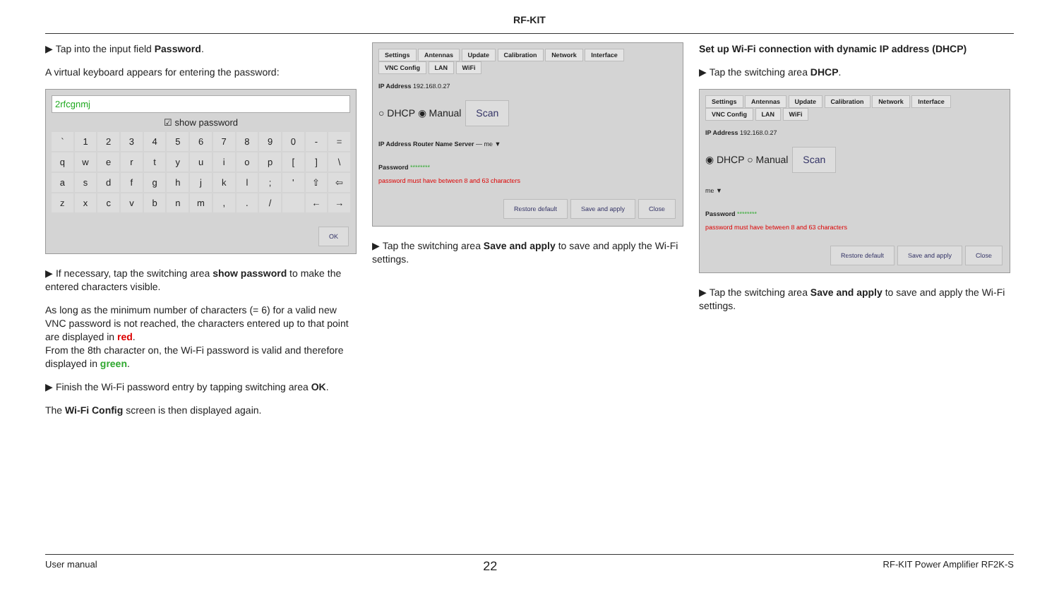RF-KIT
▶ Tap into the input field Password.
A virtual keyboard appears for entering the password:
2rfcgnmj
☑ show password
` 1234567890 - = qwertyuiop [] \ asdfghjkl; ' ⇧ ⇦ zxcvbnm,. / ← →
OK
▶ If necessary, tap the switching area show password to make the entered characters visible.
As long as the minimum number of characters (= 6) for a valid new VNC password is not reached, the characters entered up to that point are displayed in red.
From the 8th character on, the Wi-Fi password is valid and therefore displayed in green.
▶ Finish the Wi-Fi password entry by tapping switching area OK.
The Wi-Fi Config screen is then displayed again.
Settings Antennas Update Calibration Network Interface
VNC Config LAN WiFi
IP Address 192.168.0.27
○ DHCP ◉ Manual Scan
IP Address Router Name Server — me ▼
Password ********
password must have between 8 and 63 characters
Restore default Save and apply Close
▶ Tap the switching area Save and apply to save and apply the Wi-Fi settings.
Set up Wi-Fi connection with dynamic IP address (DHCP)
▶ Tap the switching area DHCP.
Settings Antennas Update Calibration Network Interface
VNC Config LAN WiFi
IP Address 192.168.0.27
◉ DHCP ○ Manual Scan
me ▼
Password ********
password must have between 8 and 63 characters
Restore default Save and apply Close
▶ Tap the switching area Save and apply to save and apply the Wi-Fi settings.
User manual 22 RF-KIT Power Amplifier RF2K-S